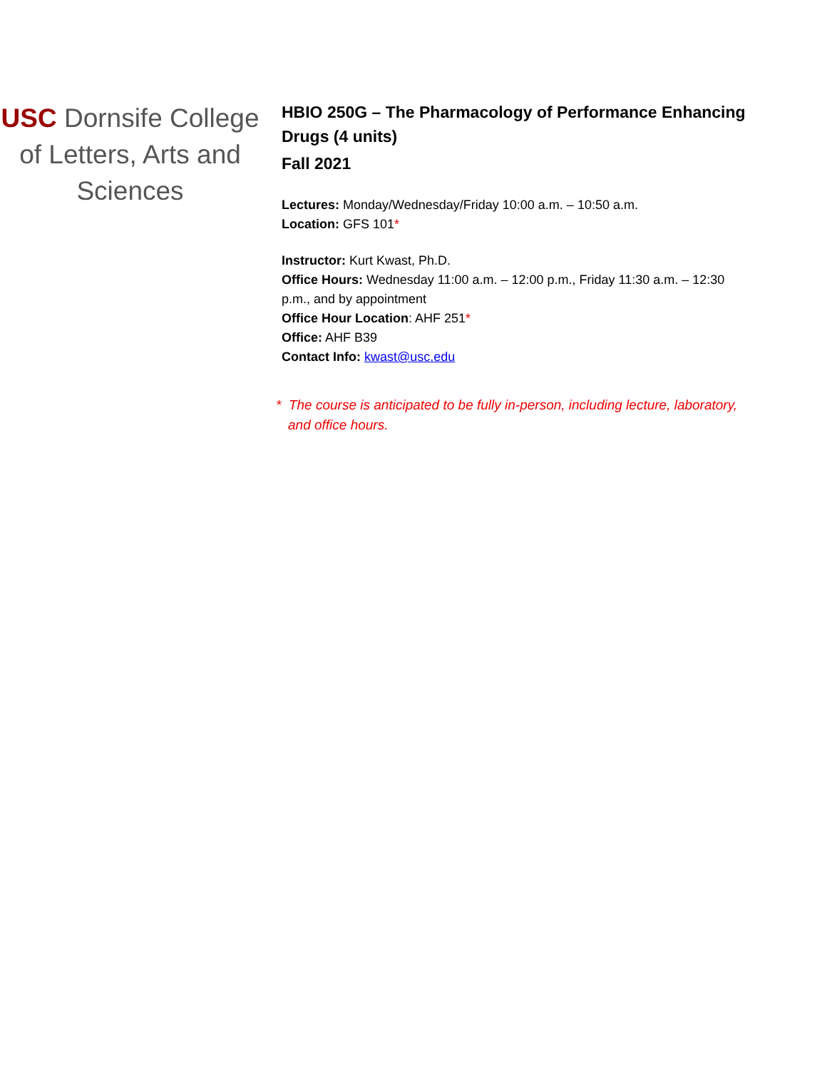USC Dornsife College of Letters, Arts and Sciences
HBIO 250G – The Pharmacology of Performance Enhancing Drugs (4 units)
Fall 2021
Lectures: Monday/Wednesday/Friday 10:00 a.m. – 10:50 a.m.
Location: GFS 101*
Instructor: Kurt Kwast, Ph.D.
Office Hours: Wednesday 11:00 a.m. – 12:00 p.m., Friday 11:30 a.m. – 12:30 p.m., and by appointment
Office Hour Location: AHF 251*
Office: AHF B39
Contact Info: kwast@usc.edu
* The course is anticipated to be fully in-person, including lecture, laboratory, and office hours.